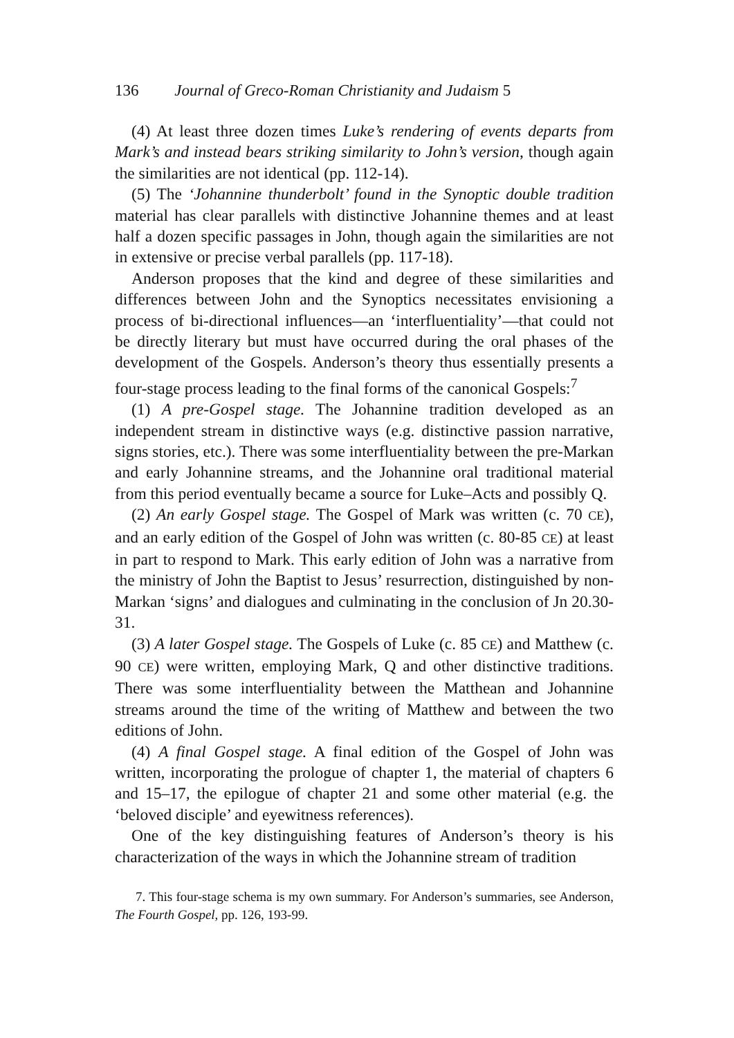136 Journal of Greco-Roman Christianity and Judaism 5
(4) At least three dozen times Luke’s rendering of events departs from Mark’s and instead bears striking similarity to John’s version, though again the similarities are not identical (pp. 112-14).
(5) The ‘Johannine thunderbolt’ found in the Synoptic double tradition material has clear parallels with distinctive Johannine themes and at least half a dozen specific passages in John, though again the similarities are not in extensive or precise verbal parallels (pp. 117-18).
Anderson proposes that the kind and degree of these similarities and differences between John and the Synoptics necessitates envisioning a process of bi-directional influences—an ‘interfluentiality’—that could not be directly literary but must have occurred during the oral phases of the development of the Gospels. Anderson’s theory thus essentially presents a four-stage process leading to the final forms of the canonical Gospels:<sup>7</sup>
(1) A pre-Gospel stage. The Johannine tradition developed as an independent stream in distinctive ways (e.g. distinctive passion narrative, signs stories, etc.). There was some interfluentiality between the pre-Markan and early Johannine streams, and the Johannine oral traditional material from this period eventually became a source for Luke–Acts and possibly Q.
(2) An early Gospel stage. The Gospel of Mark was written (c. 70 CE), and an early edition of the Gospel of John was written (c. 80-85 CE) at least in part to respond to Mark. This early edition of John was a narrative from the ministry of John the Baptist to Jesus’ resurrection, distinguished by non-Markan ‘signs’ and dialogues and culminating in the conclusion of Jn 20.30-31.
(3) A later Gospel stage. The Gospels of Luke (c. 85 CE) and Matthew (c. 90 CE) were written, employing Mark, Q and other distinctive traditions. There was some interfluentiality between the Matthean and Johannine streams around the time of the writing of Matthew and between the two editions of John.
(4) A final Gospel stage. A final edition of the Gospel of John was written, incorporating the prologue of chapter 1, the material of chapters 6 and 15–17, the epilogue of chapter 21 and some other material (e.g. the ‘beloved disciple’ and eyewitness references).
One of the key distinguishing features of Anderson’s theory is his characterization of the ways in which the Johannine stream of tradition
7. This four-stage schema is my own summary. For Anderson’s summaries, see Anderson, The Fourth Gospel, pp. 126, 193-99.